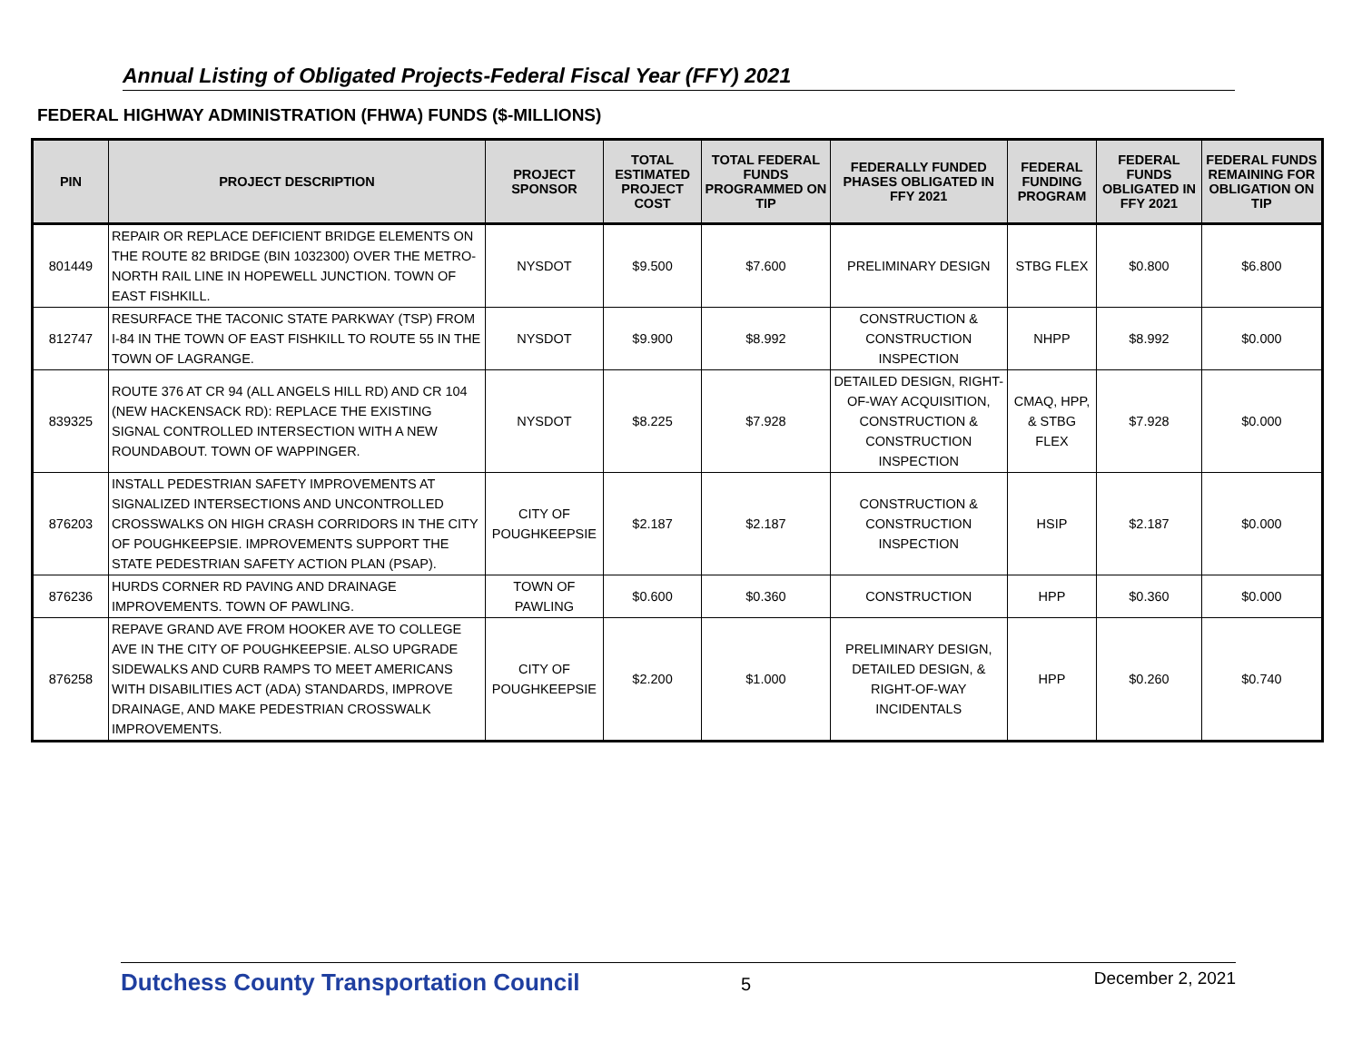Annual Listing of Obligated Projects-Federal Fiscal Year (FFY) 2021
FEDERAL HIGHWAY ADMINISTRATION (FHWA) FUNDS ($-MILLIONS)
| PIN | PROJECT DESCRIPTION | PROJECT SPONSOR | TOTAL ESTIMATED PROJECT COST | TOTAL FEDERAL FUNDS PROGRAMMED ON TIP | FEDERALLY FUNDED PHASES OBLIGATED IN FFY 2021 | FEDERAL FUNDING PROGRAM | FEDERAL FUNDS OBLIGATED IN FFY 2021 | FEDERAL FUNDS REMAINING FOR OBLIGATION ON TIP |
| --- | --- | --- | --- | --- | --- | --- | --- | --- |
| 801449 | REPAIR OR REPLACE DEFICIENT BRIDGE ELEMENTS ON THE ROUTE 82 BRIDGE (BIN 1032300) OVER THE METRO-NORTH RAIL LINE IN HOPEWELL JUNCTION. TOWN OF EAST FISHKILL. | NYSDOT | $9.500 | $7.600 | PRELIMINARY DESIGN | STBG FLEX | $0.800 | $6.800 |
| 812747 | RESURFACE THE TACONIC STATE PARKWAY (TSP) FROM I-84 IN THE TOWN OF EAST FISHKILL TO ROUTE 55 IN THE TOWN OF LAGRANGE. | NYSDOT | $9.900 | $8.992 | CONSTRUCTION & CONSTRUCTION INSPECTION | NHPP | $8.992 | $0.000 |
| 839325 | ROUTE 376 AT CR 94 (ALL ANGELS HILL RD) AND CR 104 (NEW HACKENSACK RD): REPLACE THE EXISTING SIGNAL CONTROLLED INTERSECTION WITH A NEW ROUNDABOUT. TOWN OF WAPPINGER. | NYSDOT | $8.225 | $7.928 | DETAILED DESIGN, RIGHT-OF-WAY ACQUISITION, CONSTRUCTION & CONSTRUCTION INSPECTION | CMAQ, HPP, & STBG FLEX | $7.928 | $0.000 |
| 876203 | INSTALL PEDESTRIAN SAFETY IMPROVEMENTS AT SIGNALIZED INTERSECTIONS AND UNCONTROLLED CROSSWALKS ON HIGH CRASH CORRIDORS IN THE CITY OF POUGHKEEPSIE. IMPROVEMENTS SUPPORT THE STATE PEDESTRIAN SAFETY ACTION PLAN (PSAP). | CITY OF POUGHKEEPSIE | $2.187 | $2.187 | CONSTRUCTION & CONSTRUCTION INSPECTION | HSIP | $2.187 | $0.000 |
| 876236 | HURDS CORNER RD PAVING AND DRAINAGE IMPROVEMENTS. TOWN OF PAWLING. | TOWN OF PAWLING | $0.600 | $0.360 | CONSTRUCTION | HPP | $0.360 | $0.000 |
| 876258 | REPAVE GRAND AVE FROM HOOKER AVE TO COLLEGE AVE IN THE CITY OF POUGHKEEPSIE. ALSO UPGRADE SIDEWALKS AND CURB RAMPS TO MEET AMERICANS WITH DISABILITIES ACT (ADA) STANDARDS, IMPROVE DRAINAGE, AND MAKE PEDESTRIAN CROSSWALK IMPROVEMENTS. | CITY OF POUGHKEEPSIE | $2.200 | $1.000 | PRELIMINARY DESIGN, DETAILED DESIGN, & RIGHT-OF-WAY INCIDENTALS | HPP | $0.260 | $0.740 |
Dutchess County Transportation Council 5 December 2, 2021